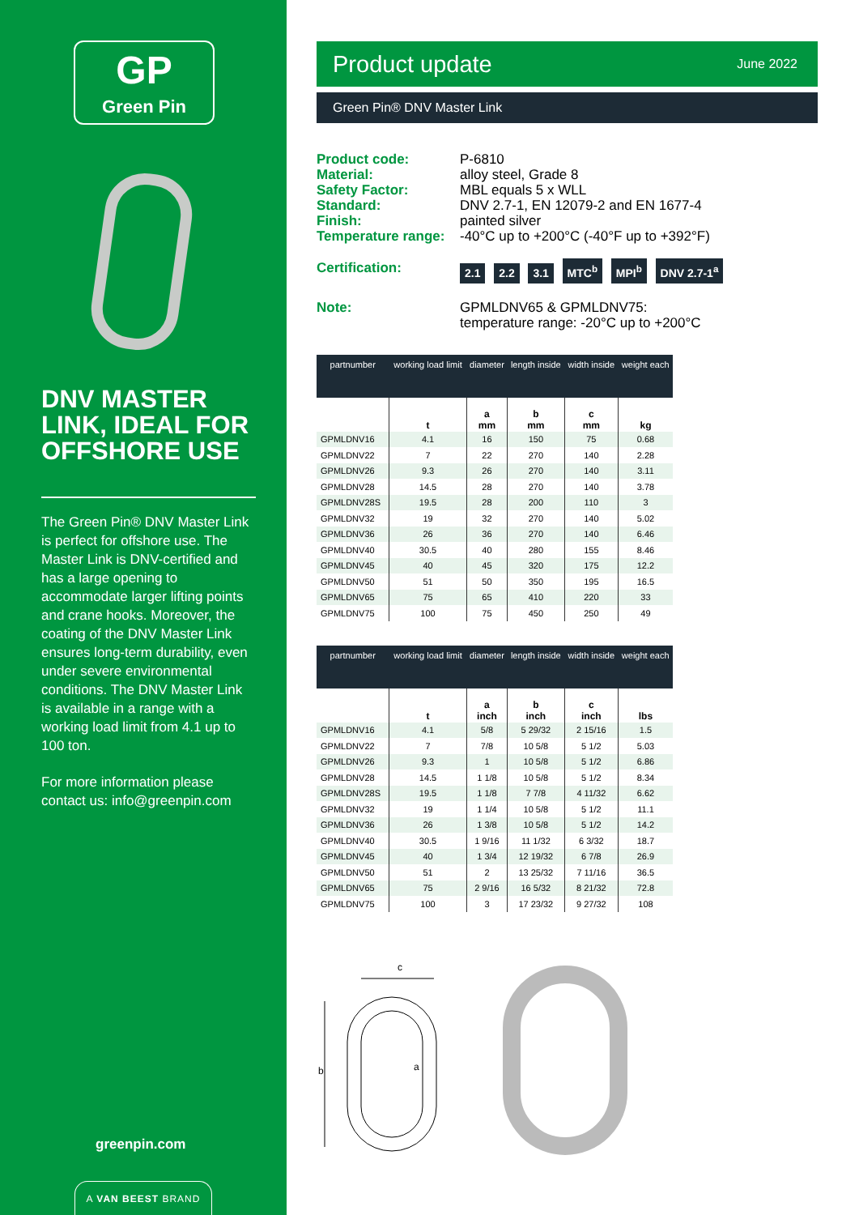GP
Green Pin
DNV MASTER LINK, IDEAL FOR OFFSHORE USE
The Green Pin® DNV Master Link is perfect for offshore use. The Master Link is DNV-certified and has a large opening to accommodate larger lifting points and crane hooks. Moreover, the coating of the DNV Master Link ensures long-term durability, even under severe environmental conditions. The DNV Master Link is available in a range with a working load limit from 4.1 up to 100 ton.
For more information please contact us: info@greenpin.com
greenpin.com
A VAN BEEST BRAND
Product update June 2022
Green Pin® DNV Master Link
Product code:
P-6810
Material:
alloy steel, Grade 8
Safety Factor:
MBL equals 5 x WLL
Standard:
DNV 2.7-1, EN 12079-2 and EN 1677-4
Finish:
painted silver
Temperature range:
-40°C up to +200°C (-40°F up to +392°F)
Certification:
2.1 2.2 3.1 MTC<sup>b</sup> MPI<sup>b</sup> DNV 2.7-1<sup>a</sup>
Note:
GPMLDNV65 & GPMLDNV75:
temperature range: -20°C up to +200°C
| partnumber | working load limit | diameter | length inside | width inside | weight each |
| --- | --- | --- | --- | --- | --- |
| | t | a mm | b mm | c mm | kg |
| GPMLDNV16 | 4.1 | 16 | 150 | 75 | 0.68 |
| GPMLDNV22 | 7 | 22 | 270 | 140 | 2.28 |
| GPMLDNV26 | 9.3 | 26 | 270 | 140 | 3.11 |
| GPMLDNV28 | 14.5 | 28 | 270 | 140 | 3.78 |
| GPMLDNV28S | 19.5 | 28 | 200 | 110 | 3 |
| GPMLDNV32 | 19 | 32 | 270 | 140 | 5.02 |
| GPMLDNV36 | 26 | 36 | 270 | 140 | 6.46 |
| GPMLDNV40 | 30.5 | 40 | 280 | 155 | 8.46 |
| GPMLDNV45 | 40 | 45 | 320 | 175 | 12.2 |
| GPMLDNV50 | 51 | 50 | 350 | 195 | 16.5 |
| GPMLDNV65 | 75 | 65 | 410 | 220 | 33 |
| GPMLDNV75 | 100 | 75 | 450 | 250 | 49 |
| partnumber | working load limit | diameter | length inside | width inside | weight each |
| --- | --- | --- | --- | --- | --- |
| | t | a inch | b inch | c inch | lbs |
| GPMLDNV16 | 4.1 | 5/8 | 5 29/32 | 2 15/16 | 1.5 |
| GPMLDNV22 | 7 | 7/8 | 10 5/8 | 5 1/2 | 5.03 |
| GPMLDNV26 | 9.3 | 1 | 10 5/8 | 5 1/2 | 6.86 |
| GPMLDNV28 | 14.5 | 1 1/8 | 10 5/8 | 5 1/2 | 8.34 |
| GPMLDNV28S | 19.5 | 1 1/8 | 7 7/8 | 4 11/32 | 6.62 |
| GPMLDNV32 | 19 | 1 1/4 | 10 5/8 | 5 1/2 | 11.1 |
| GPMLDNV36 | 26 | 1 3/8 | 10 5/8 | 5 1/2 | 14.2 |
| GPMLDNV40 | 30.5 | 1 9/16 | 11 1/32 | 6 3/32 | 18.7 |
| GPMLDNV45 | 40 | 1 3/4 | 12 19/32 | 6 7/8 | 26.9 |
| GPMLDNV50 | 51 | 2 | 13 25/32 | 7 11/16 | 36.5 |
| GPMLDNV65 | 75 | 2 9/16 | 16 5/32 | 8 21/32 | 72.8 |
| GPMLDNV75 | 100 | 3 | 17 23/32 | 9 27/32 | 108 |
c
b
a